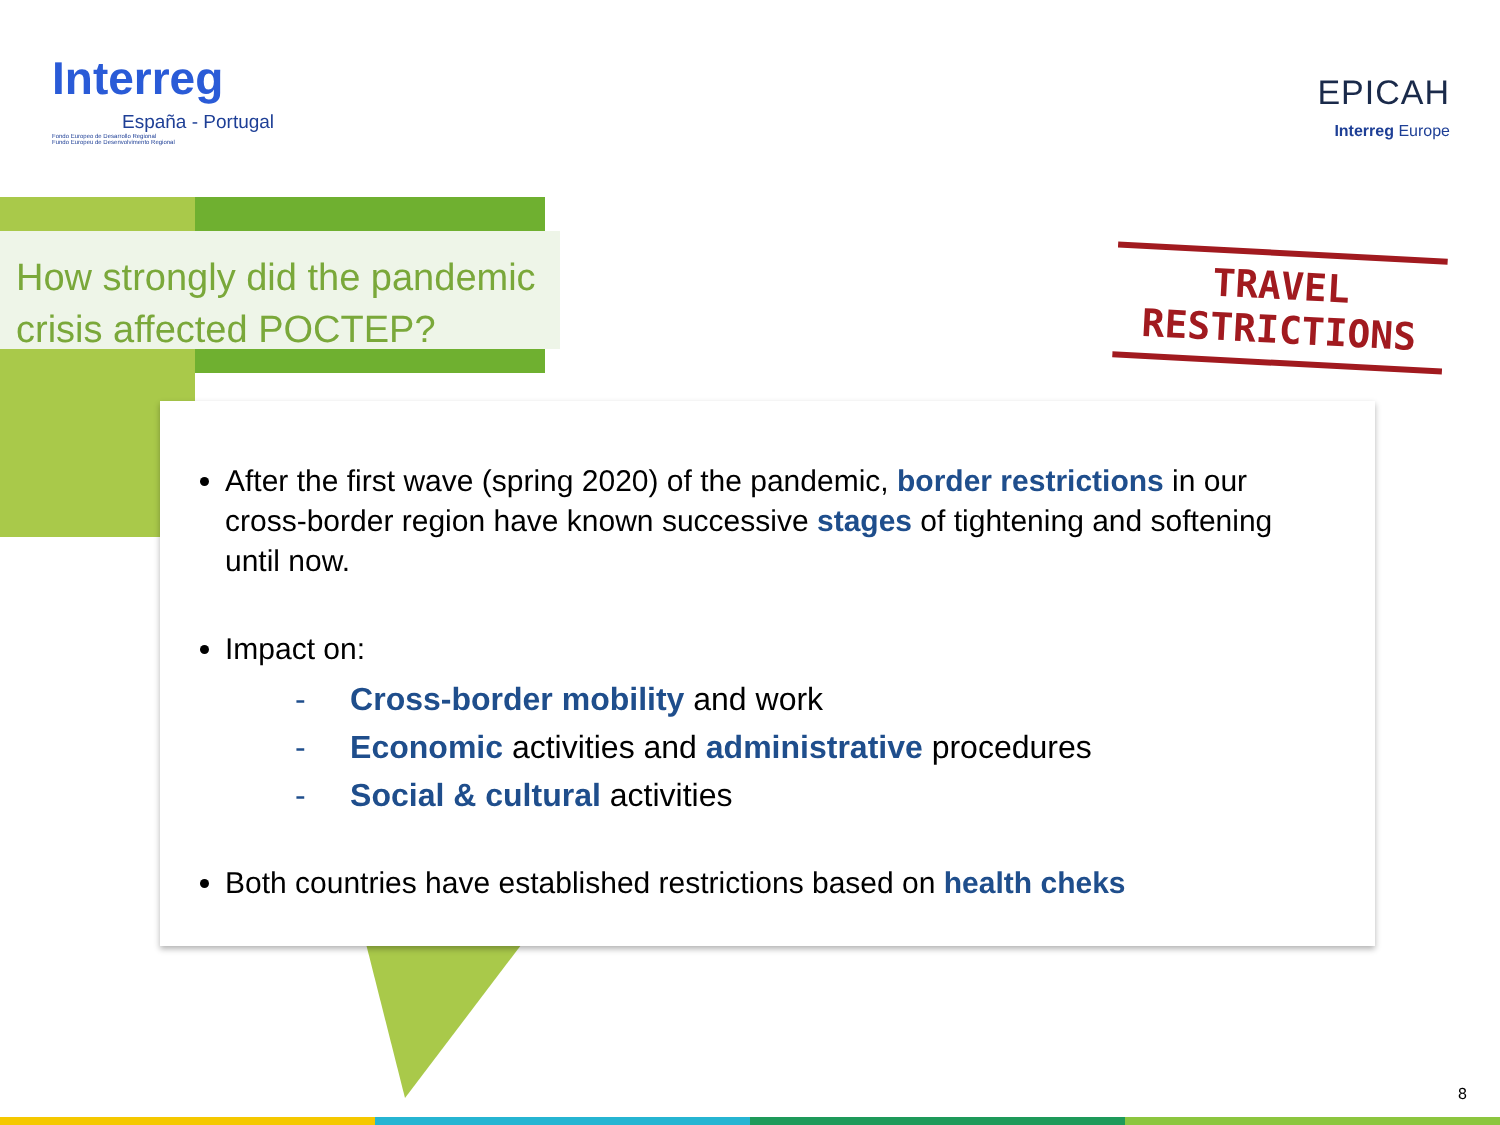Interreg
España - Portugal
Fondo Europeo de Desarrollo Regional
Fundo Europeu de Desenvolvimento Regional
EPICAH
Interreg Europe
How strongly did the pandemic crisis affected POCTEP?
TRAVEL
RESTRICTIONS
After the first wave (spring 2020) of the pandemic, border restrictions in our cross-border region have known successive stages of tightening and softening until now.
Impact on:
- Cross-border mobility and work
- Economic activities and administrative procedures
- Social & cultural activities
Both countries have established restrictions based on health cheks
8